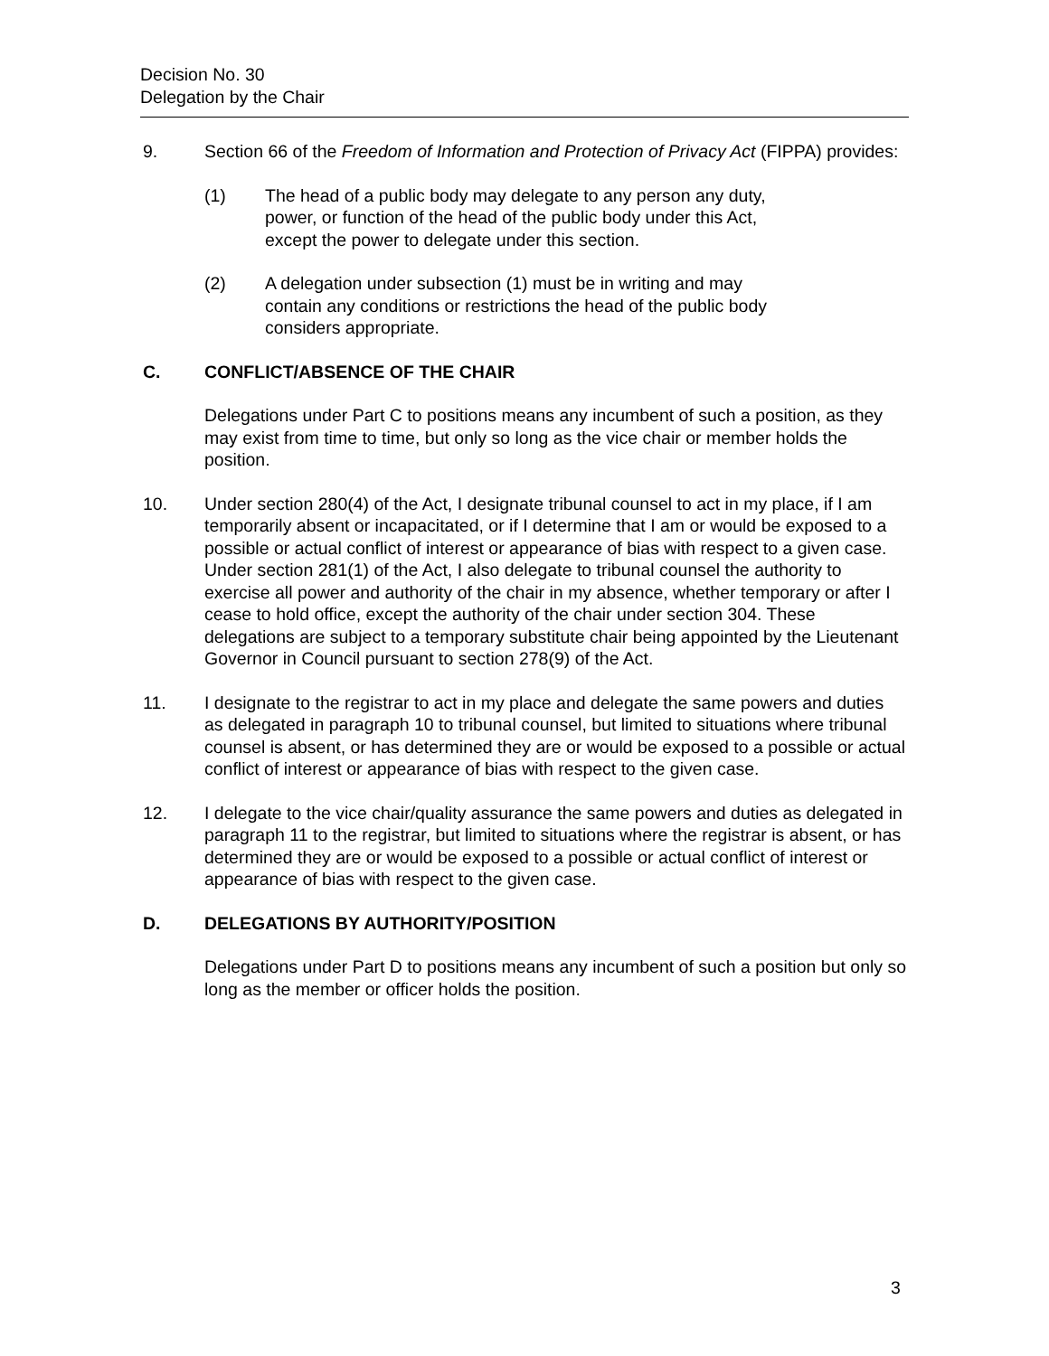Decision No. 30
Delegation by the Chair
9. Section 66 of the Freedom of Information and Protection of Privacy Act (FIPPA) provides:
(1) The head of a public body may delegate to any person any duty, power, or function of the head of the public body under this Act, except the power to delegate under this section.
(2) A delegation under subsection (1) must be in writing and may contain any conditions or restrictions the head of the public body considers appropriate.
C. CONFLICT/ABSENCE OF THE CHAIR
Delegations under Part C to positions means any incumbent of such a position, as they may exist from time to time, but only so long as the vice chair or member holds the position.
10. Under section 280(4) of the Act, I designate tribunal counsel to act in my place, if I am temporarily absent or incapacitated, or if I determine that I am or would be exposed to a possible or actual conflict of interest or appearance of bias with respect to a given case. Under section 281(1) of the Act, I also delegate to tribunal counsel the authority to exercise all power and authority of the chair in my absence, whether temporary or after I cease to hold office, except the authority of the chair under section 304. These delegations are subject to a temporary substitute chair being appointed by the Lieutenant Governor in Council pursuant to section 278(9) of the Act.
11. I designate to the registrar to act in my place and delegate the same powers and duties as delegated in paragraph 10 to tribunal counsel, but limited to situations where tribunal counsel is absent, or has determined they are or would be exposed to a possible or actual conflict of interest or appearance of bias with respect to the given case.
12. I delegate to the vice chair/quality assurance the same powers and duties as delegated in paragraph 11 to the registrar, but limited to situations where the registrar is absent, or has determined they are or would be exposed to a possible or actual conflict of interest or appearance of bias with respect to the given case.
D. DELEGATIONS BY AUTHORITY/POSITION
Delegations under Part D to positions means any incumbent of such a position but only so long as the member or officer holds the position.
3